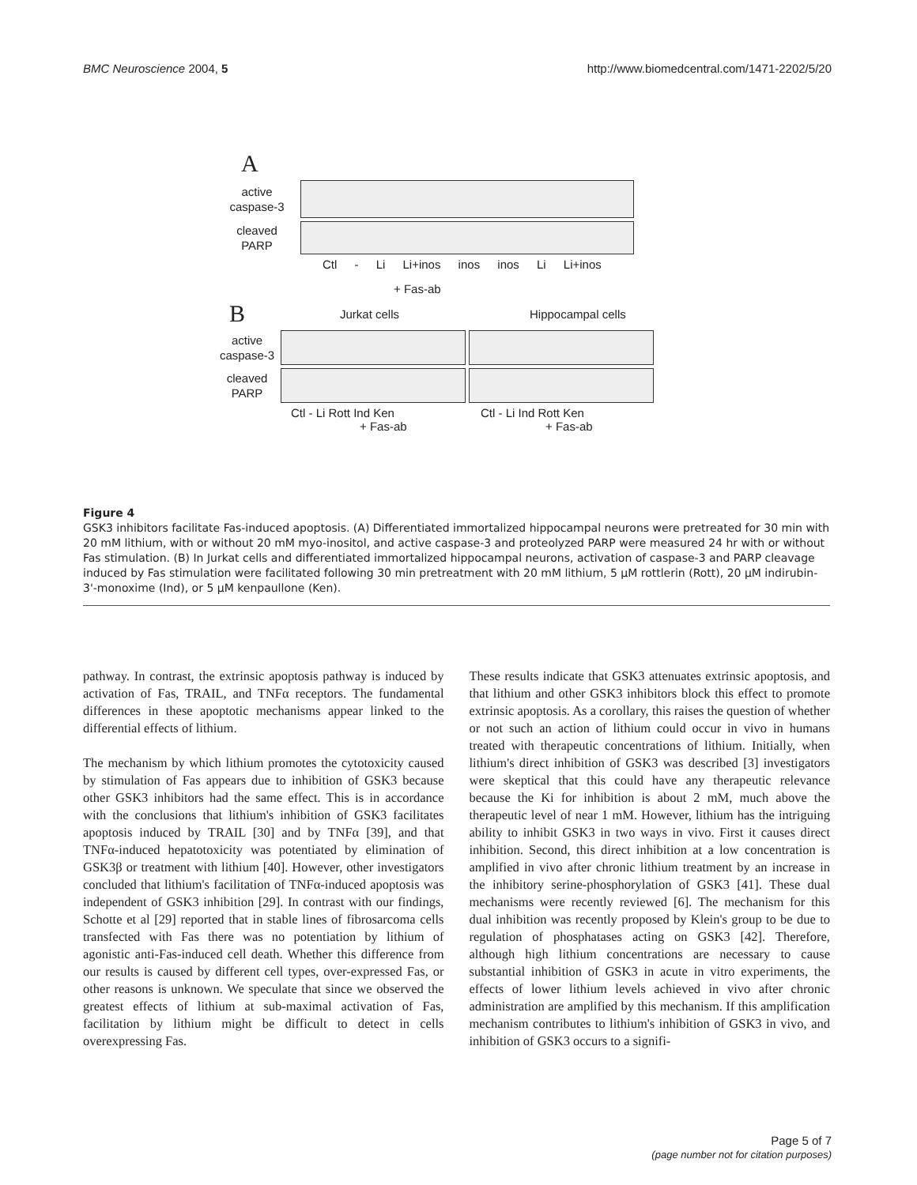BMC Neuroscience 2004, 5 http://www.biomedcentral.com/1471-2202/5/20
A
active
caspase-3
cleaved
PARP
Ctl - Li Li+inos inos inos Li Li+inos
+ Fas-ab
B Jurkat cells Hippocampal cells
active
caspase-3
cleaved
PARP
Ctl - Li Rott Ind Ken Ctl - Li Ind Rott Ken
+ Fas-ab + Fas-ab
Figure 4
GSK3 inhibitors facilitate Fas-induced apoptosis. (A) Differentiated immortalized hippocampal neurons were pretreated for 30 min with 20 mM lithium, with or without 20 mM myo-inositol, and active caspase-3 and proteolyzed PARP were measured 24 hr with or without Fas stimulation. (B) In Jurkat cells and differentiated immortalized hippocampal neurons, activation of caspase-3 and PARP cleavage induced by Fas stimulation were facilitated following 30 min pretreatment with 20 mM lithium, 5 μM rottlerin (Rott), 20 μM indirubin-3'-monoxime (Ind), or 5 μM kenpaullone (Ken).
pathway. In contrast, the extrinsic apoptosis pathway is induced by activation of Fas, TRAIL, and TNFα receptors. The fundamental differences in these apoptotic mechanisms appear linked to the differential effects of lithium.
The mechanism by which lithium promotes the cytotoxicity caused by stimulation of Fas appears due to inhibition of GSK3 because other GSK3 inhibitors had the same effect. This is in accordance with the conclusions that lithium's inhibition of GSK3 facilitates apoptosis induced by TRAIL [30] and by TNFα [39], and that TNFα-induced hepatotoxicity was potentiated by elimination of GSK3β or treatment with lithium [40]. However, other investigators concluded that lithium's facilitation of TNFα-induced apoptosis was independent of GSK3 inhibition [29]. In contrast with our findings, Schotte et al [29] reported that in stable lines of fibrosarcoma cells transfected with Fas there was no potentiation by lithium of agonistic anti-Fas-induced cell death. Whether this difference from our results is caused by different cell types, over-expressed Fas, or other reasons is unknown. We speculate that since we observed the greatest effects of lithium at sub-maximal activation of Fas, facilitation by lithium might be difficult to detect in cells overexpressing Fas.
These results indicate that GSK3 attenuates extrinsic apoptosis, and that lithium and other GSK3 inhibitors block this effect to promote extrinsic apoptosis. As a corollary, this raises the question of whether or not such an action of lithium could occur in vivo in humans treated with therapeutic concentrations of lithium. Initially, when lithium's direct inhibition of GSK3 was described [3] investigators were skeptical that this could have any therapeutic relevance because the Ki for inhibition is about 2 mM, much above the therapeutic level of near 1 mM. However, lithium has the intriguing ability to inhibit GSK3 in two ways in vivo. First it causes direct inhibition. Second, this direct inhibition at a low concentration is amplified in vivo after chronic lithium treatment by an increase in the inhibitory serine-phosphorylation of GSK3 [41]. These dual mechanisms were recently reviewed [6]. The mechanism for this dual inhibition was recently proposed by Klein's group to be due to regulation of phosphatases acting on GSK3 [42]. Therefore, although high lithium concentrations are necessary to cause substantial inhibition of GSK3 in acute in vitro experiments, the effects of lower lithium levels achieved in vivo after chronic administration are amplified by this mechanism. If this amplification mechanism contributes to lithium's inhibition of GSK3 in vivo, and inhibition of GSK3 occurs to a signifi-
Page 5 of 7
(page number not for citation purposes)